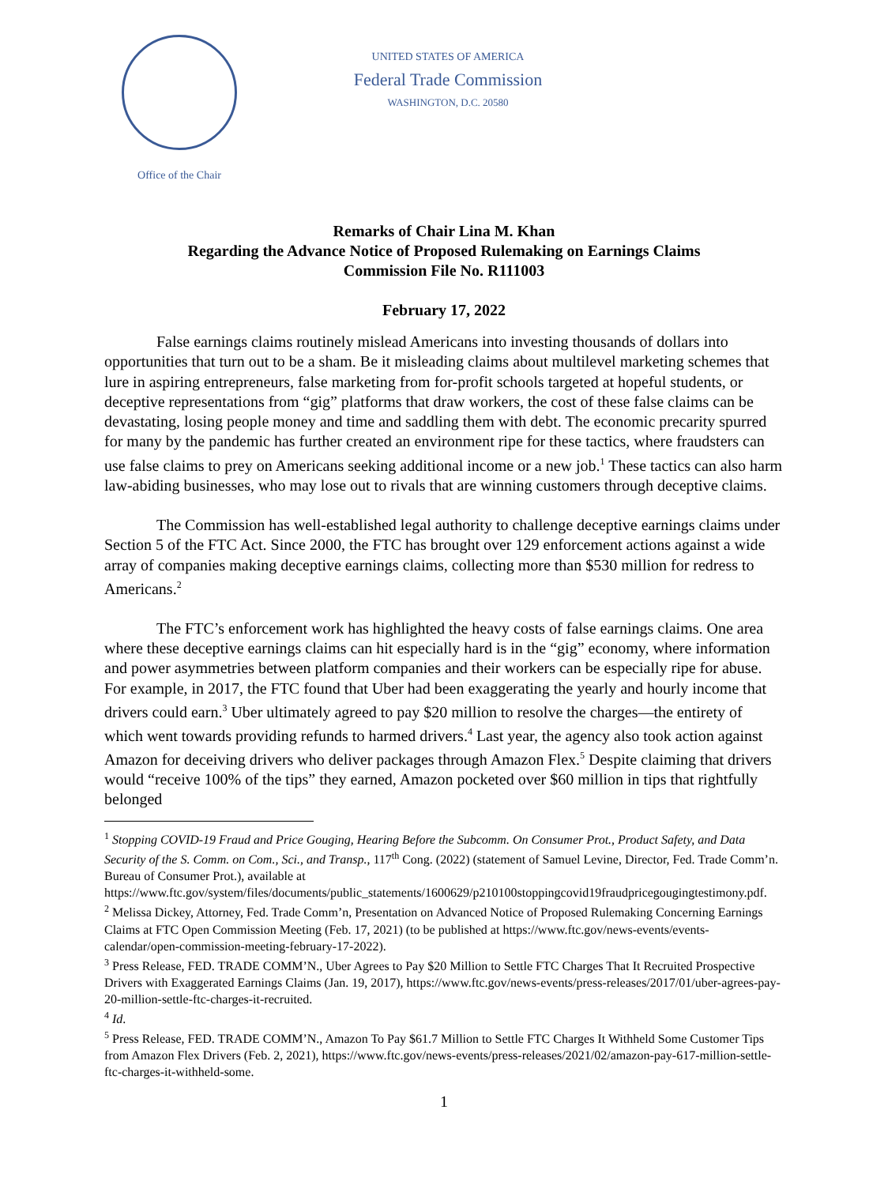Office of the Chair
UNITED STATES OF AMERICA
Federal Trade Commission
WASHINGTON, D.C. 20580
Remarks of Chair Lina M. Khan
Regarding the Advance Notice of Proposed Rulemaking on Earnings Claims
Commission File No. R111003
February 17, 2022
False earnings claims routinely mislead Americans into investing thousands of dollars into opportunities that turn out to be a sham. Be it misleading claims about multilevel marketing schemes that lure in aspiring entrepreneurs, false marketing from for-profit schools targeted at hopeful students, or deceptive representations from “gig” platforms that draw workers, the cost of these false claims can be devastating, losing people money and time and saddling them with debt. The economic precarity spurred for many by the pandemic has further created an environment ripe for these tactics, where fraudsters can use false claims to prey on Americans seeking additional income or a new job.<sup>1</sup> These tactics can also harm law-abiding businesses, who may lose out to rivals that are winning customers through deceptive claims.
The Commission has well-established legal authority to challenge deceptive earnings claims under Section 5 of the FTC Act. Since 2000, the FTC has brought over 129 enforcement actions against a wide array of companies making deceptive earnings claims, collecting more than $530 million for redress to Americans.<sup>2</sup>
The FTC’s enforcement work has highlighted the heavy costs of false earnings claims. One area where these deceptive earnings claims can hit especially hard is in the “gig” economy, where information and power asymmetries between platform companies and their workers can be especially ripe for abuse. For example, in 2017, the FTC found that Uber had been exaggerating the yearly and hourly income that drivers could earn.<sup>3</sup> Uber ultimately agreed to pay $20 million to resolve the charges—the entirety of which went towards providing refunds to harmed drivers.<sup>4</sup> Last year, the agency also took action against Amazon for deceiving drivers who deliver packages through Amazon Flex.<sup>5</sup> Despite claiming that drivers would “receive 100% of the tips” they earned, Amazon pocketed over $60 million in tips that rightfully belonged
<sup>1</sup> Stopping COVID-19 Fraud and Price Gouging, Hearing Before the Subcomm. On Consumer Prot., Product Safety, and Data Security of the S. Comm. on Com., Sci., and Transp., 117<sup>th</sup> Cong. (2022) (statement of Samuel Levine, Director, Fed. Trade Comm’n. Bureau of Consumer Prot.), available at https://www.ftc.gov/system/files/documents/public_statements/1600629/p210100stoppingcovid19fraudpricegougingtestimony.pdf.
<sup>2</sup> Melissa Dickey, Attorney, Fed. Trade Comm’n, Presentation on Advanced Notice of Proposed Rulemaking Concerning Earnings Claims at FTC Open Commission Meeting (Feb. 17, 2021) (to be published at https://www.ftc.gov/news-events/events-calendar/open-commission-meeting-february-17-2022).
<sup>3</sup> Press Release, FED. TRADE COMM’N., Uber Agrees to Pay $20 Million to Settle FTC Charges That It Recruited Prospective Drivers with Exaggerated Earnings Claims (Jan. 19, 2017), https://www.ftc.gov/news-events/press-releases/2017/01/uber-agrees-pay-20-million-settle-ftc-charges-it-recruited.
<sup>4</sup> Id.
<sup>5</sup> Press Release, FED. TRADE COMM’N., Amazon To Pay $61.7 Million to Settle FTC Charges It Withheld Some Customer Tips from Amazon Flex Drivers (Feb. 2, 2021), https://www.ftc.gov/news-events/press-releases/2021/02/amazon-pay-617-million-settle-ftc-charges-it-withheld-some.
1